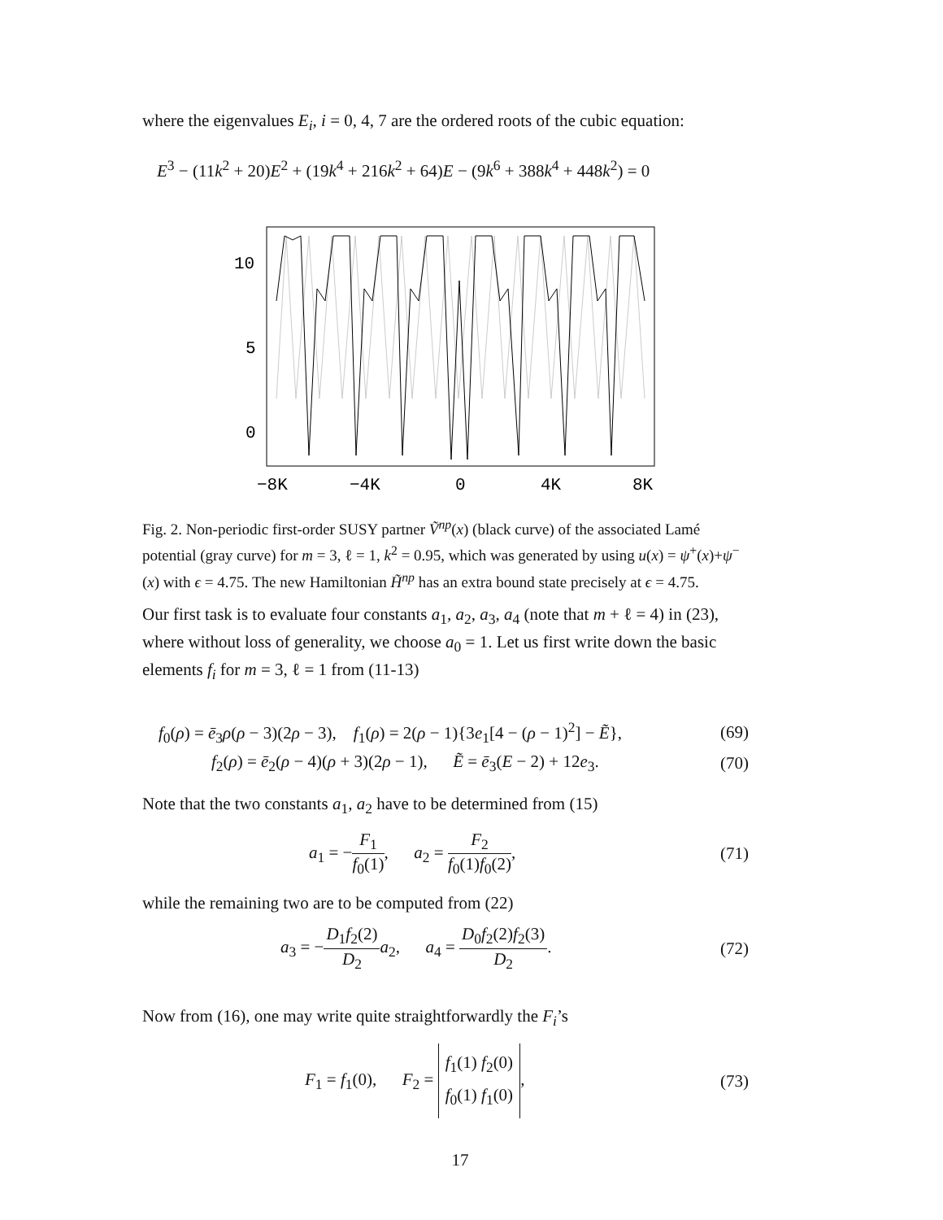where the eigenvalues E<sub>i</sub>, i = 0, 4, 7 are the ordered roots of the cubic equation:
E<sup>3</sup> − (11k<sup>2</sup> + 20)E<sup>2</sup> + (19k<sup>4</sup> + 216k<sup>2</sup> + 64)E − (9k<sup>6</sup> + 388k<sup>4</sup> + 448k<sup>2</sup>) = 0
10
5
0
−8K
−4K
0
4K
8K
Fig. 2. Non-periodic first-order SUSY partner Ṽ<sup>np</sup>(x) (black curve) of the associated Lamé potential (gray curve) for m = 3, ℓ = 1, k<sup>2</sup> = 0.95, which was generated by using u(x) = ψ<sup>+</sup>(x)+ψ<sup>−</sup>(x) with ϵ = 4.75. The new Hamiltonian H̃<sup>np</sup> has an extra bound state precisely at ϵ = 4.75.
Our first task is to evaluate four constants a<sub>1</sub>, a<sub>2</sub>, a<sub>3</sub>, a<sub>4</sub> (note that m + ℓ = 4) in (23), where without loss of generality, we choose a<sub>0</sub> = 1. Let us first write down the basic elements f<sub>i</sub> for m = 3, ℓ = 1 from (11-13)
f<sub>0</sub>(ρ) = ē<sub>3</sub>ρ(ρ − 3)(2ρ − 3), f<sub>1</sub>(ρ) = 2(ρ − 1){3e<sub>1</sub>[4 − (ρ − 1)<sup>2</sup>] − Ẽ}, (69)
f<sub>2</sub>(ρ) = ē<sub>2</sub>(ρ − 4)(ρ + 3)(2ρ − 1), Ẽ = ē<sub>3</sub>(E − 2) + 12e<sub>3</sub>. (70)
Note that the two constants a<sub>1</sub>, a<sub>2</sub> have to be determined from (15)
a<sub>1</sub> = −F<sub>1</sub> f<sub>0</sub>(1), a<sub>2</sub> = F<sub>2</sub> f<sub>0</sub>(1)f<sub>0</sub>(2), (71)
while the remaining two are to be computed from (22)
a<sub>3</sub> = −D<sub>1</sub>f<sub>2</sub>(2) D<sub>2</sub> a<sub>2</sub>, a<sub>4</sub> = D<sub>0</sub>f<sub>2</sub>(2)f<sub>2</sub>(3) D<sub>2</sub>. (72)
Now from (16), one may write quite straightforwardly the F<sub>i</sub>’s
F<sub>1</sub> = f<sub>1</sub>(0), F<sub>2</sub> = f<sub>1</sub>(1) f<sub>2</sub>(0)
f<sub>0</sub>(1) f<sub>1</sub>(0), (73)
17